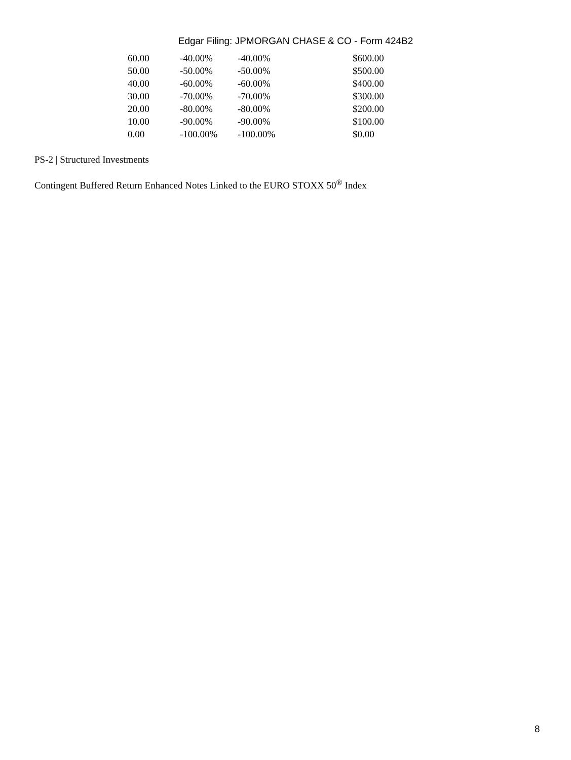Edgar Filing: JPMORGAN CHASE & CO - Form 424B2
| 60.00 | -40.00% | -40.00% | $600.00 |
| 50.00 | -50.00% | -50.00% | $500.00 |
| 40.00 | -60.00% | -60.00% | $400.00 |
| 30.00 | -70.00% | -70.00% | $300.00 |
| 20.00 | -80.00% | -80.00% | $200.00 |
| 10.00 | -90.00% | -90.00% | $100.00 |
| 0.00 | -100.00% | -100.00% | $0.00 |
PS-2 | Structured Investments
Contingent Buffered Return Enhanced Notes Linked to the EURO STOXX 50<sup>®</sup> Index
8